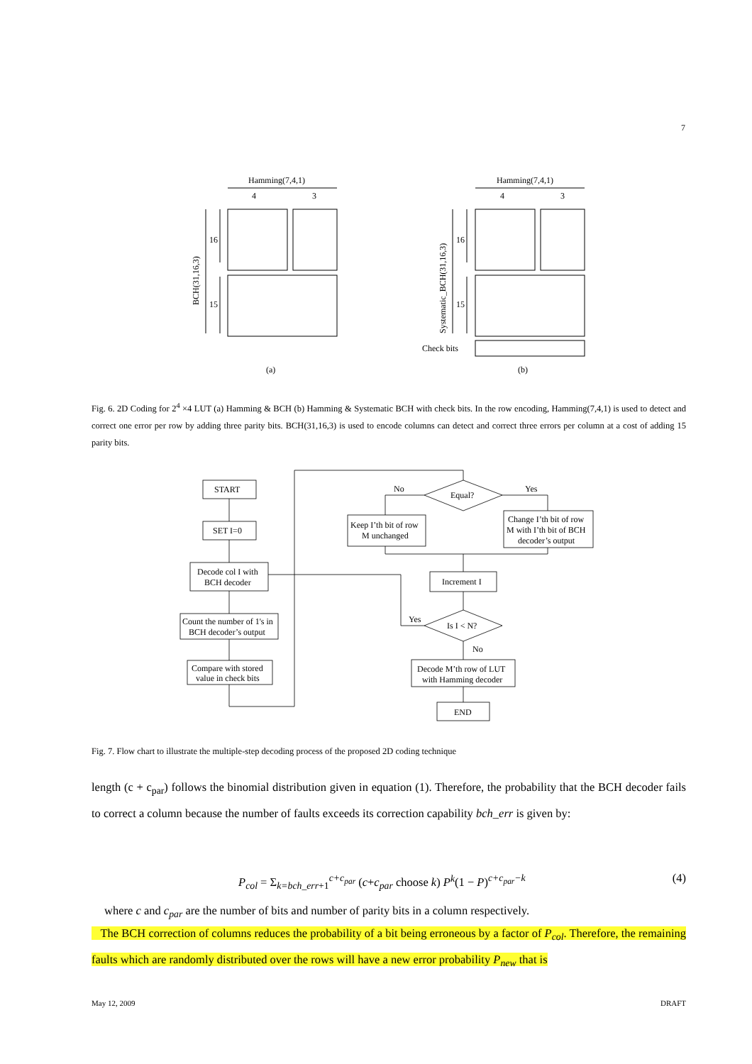7
Hamming(7,4,1)
4
3
16
15
BCH(31,16,3)
Hamming(7,4,1)
4
3
16
15
Systematic_BCH(31,16,3)
Check bits
(a)
(b)
Fig. 6. 2D Coding for 2<sup>4</sup> ×4 LUT (a) Hamming & BCH (b) Hamming & Systematic BCH with check bits. In the row encoding, Hamming(7,4,1) is used to detect and correct one error per row by adding three parity bits. BCH(31,16,3) is used to encode columns can detect and correct three errors per column at a cost of adding 15 parity bits.
START
SET I=0
Decode col I with
BCH decoder
Count the number of 1's in
BCH decoder’s output
Compare with stored
value in check bits
No
Yes
Equal?
Keep I’th bit of row
M unchanged
Change I’th bit of row
M with I’th bit of BCH
decoder’s output
Increment I
Yes
Is I < N?
No
Decode M’th row of LUT
with Hamming decoder
END
Fig. 7. Flow chart to illustrate the multiple-step decoding process of the proposed 2D coding technique
length (c + c<sub>par</sub>) follows the binomial distribution given in equation (1). Therefore, the probability that the BCH decoder fails to correct a column because the number of faults exceeds its correction capability bch_err is given by:
P<sub>col</sub> = Σ<sub>k=bch_err+1</sub><sup>c+c<sub>par</sub></sup> (c+c<sub>par</sub> choose k) P<sup>k</sup>(1 − P)<sup>c+c<sub>par</sub>−k</sup> (4)
where c and c<sub>par</sub> are the number of bits and number of parity bits in a column respectively.
The BCH correction of columns reduces the probability of a bit being erroneous by a factor of P<sub>col</sub>. Therefore, the remaining faults which are randomly distributed over the rows will have a new error probability P<sub>new</sub> that is
May 12, 2009 DRAFT